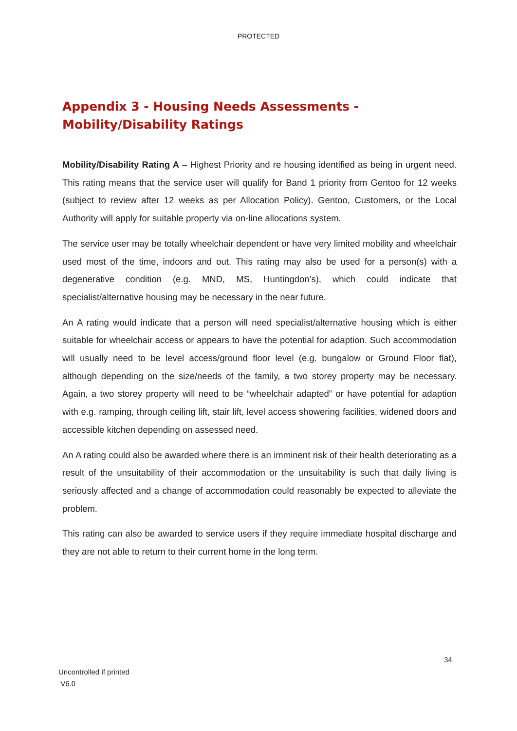PROTECTED
Appendix 3 - Housing Needs Assessments -
Mobility/Disability Ratings
Mobility/Disability Rating A – Highest Priority and re housing identified as being in urgent need. This rating means that the service user will qualify for Band 1 priority from Gentoo for 12 weeks (subject to review after 12 weeks as per Allocation Policy). Gentoo, Customers, or the Local Authority will apply for suitable property via on-line allocations system.
The service user may be totally wheelchair dependent or have very limited mobility and wheelchair used most of the time, indoors and out. This rating may also be used for a person(s) with a degenerative condition (e.g. MND, MS, Huntingdon’s), which could indicate that specialist/alternative housing may be necessary in the near future.
An A rating would indicate that a person will need specialist/alternative housing which is either suitable for wheelchair access or appears to have the potential for adaption. Such accommodation will usually need to be level access/ground floor level (e.g. bungalow or Ground Floor flat), although depending on the size/needs of the family, a two storey property may be necessary. Again, a two storey property will need to be “wheelchair adapted” or have potential for adaption with e.g. ramping, through ceiling lift, stair lift, level access showering facilities, widened doors and accessible kitchen depending on assessed need.
An A rating could also be awarded where there is an imminent risk of their health deteriorating as a result of the unsuitability of their accommodation or the unsuitability is such that daily living is seriously affected and a change of accommodation could reasonably be expected to alleviate the problem.
This rating can also be awarded to service users if they require immediate hospital discharge and they are not able to return to their current home in the long term.
34
Uncontrolled if printed
V6.0